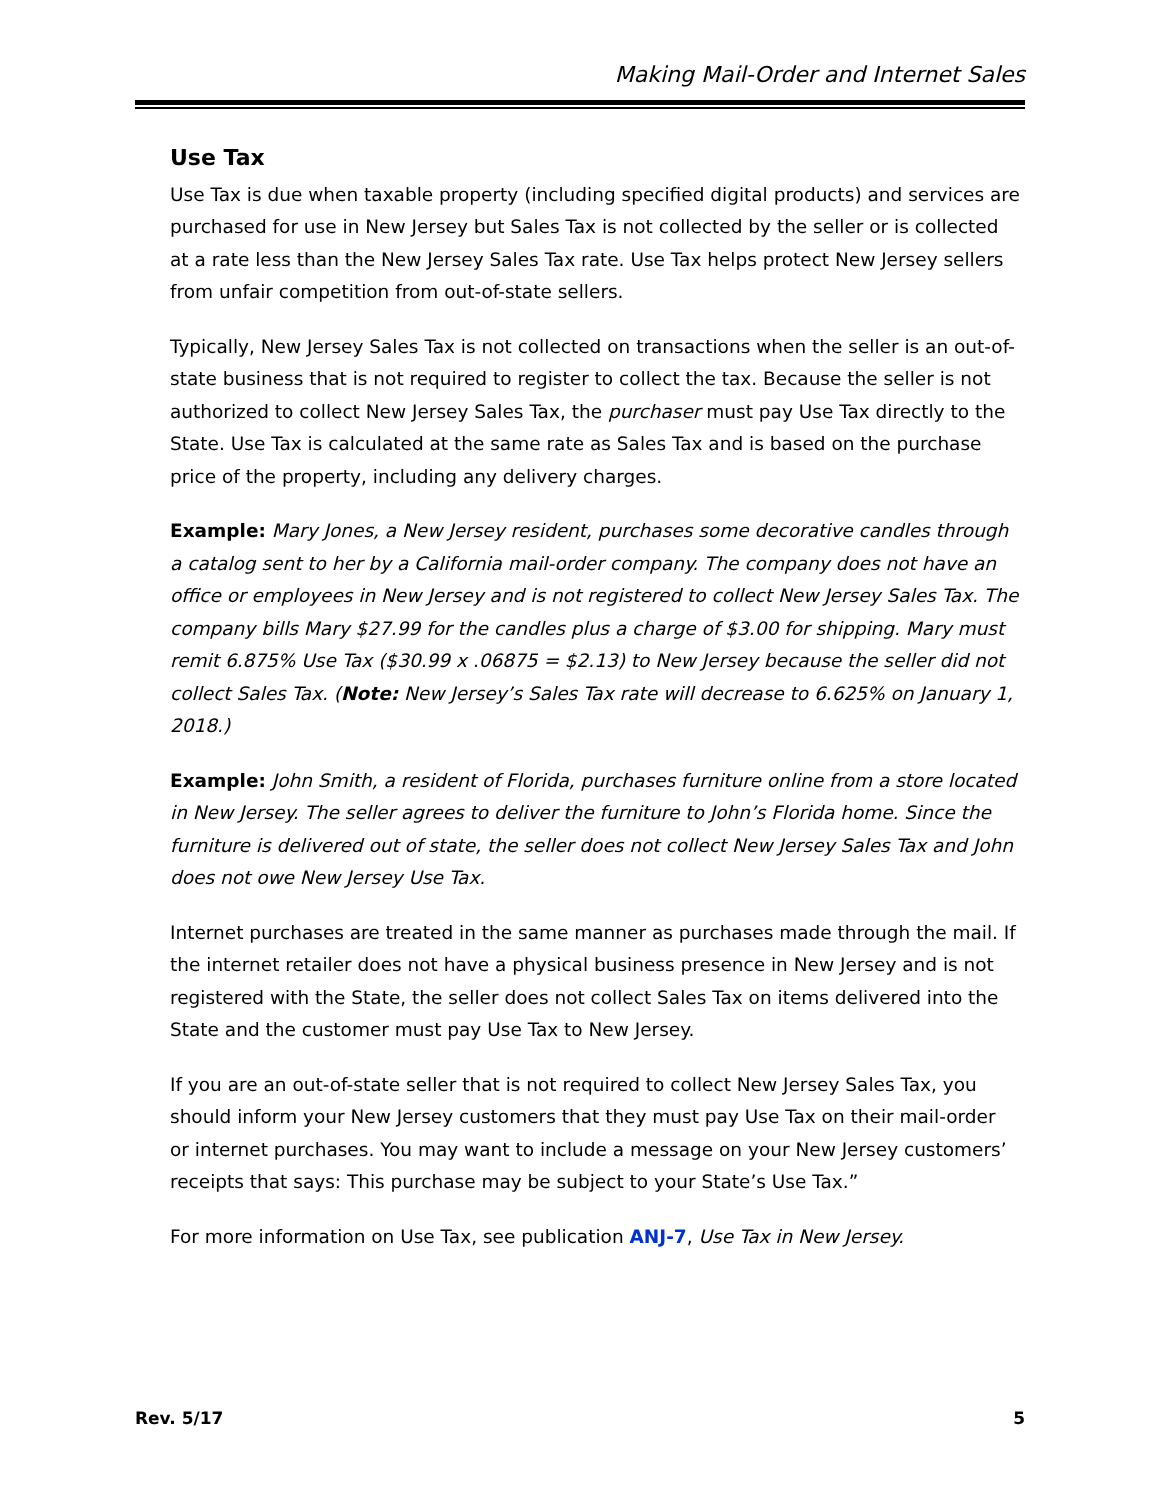Making Mail-Order and Internet Sales
Use Tax
Use Tax is due when taxable property (including specified digital products) and services are purchased for use in New Jersey but Sales Tax is not collected by the seller or is collected at a rate less than the New Jersey Sales Tax rate. Use Tax helps protect New Jersey sellers from unfair competition from out-of-state sellers.
Typically, New Jersey Sales Tax is not collected on transactions when the seller is an out-of-state business that is not required to register to collect the tax. Because the seller is not authorized to collect New Jersey Sales Tax, the purchaser must pay Use Tax directly to the State. Use Tax is calculated at the same rate as Sales Tax and is based on the purchase price of the property, including any delivery charges.
Example: Mary Jones, a New Jersey resident, purchases some decorative candles through a catalog sent to her by a California mail-order company. The company does not have an office or employees in New Jersey and is not registered to collect New Jersey Sales Tax. The company bills Mary $27.99 for the candles plus a charge of $3.00 for shipping. Mary must remit 6.875% Use Tax ($30.99 x .06875 = $2.13) to New Jersey because the seller did not collect Sales Tax. (Note: New Jersey’s Sales Tax rate will decrease to 6.625% on January 1, 2018.)
Example: John Smith, a resident of Florida, purchases furniture online from a store located in New Jersey. The seller agrees to deliver the furniture to John’s Florida home. Since the furniture is delivered out of state, the seller does not collect New Jersey Sales Tax and John does not owe New Jersey Use Tax.
Internet purchases are treated in the same manner as purchases made through the mail. If the internet retailer does not have a physical business presence in New Jersey and is not registered with the State, the seller does not collect Sales Tax on items delivered into the State and the customer must pay Use Tax to New Jersey.
If you are an out-of-state seller that is not required to collect New Jersey Sales Tax, you should inform your New Jersey customers that they must pay Use Tax on their mail-order or internet purchases. You may want to include a message on your New Jersey customers’ receipts that says: This purchase may be subject to your State’s Use Tax.”
For more information on Use Tax, see publication ANJ-7, Use Tax in New Jersey.
Rev. 5/17 5